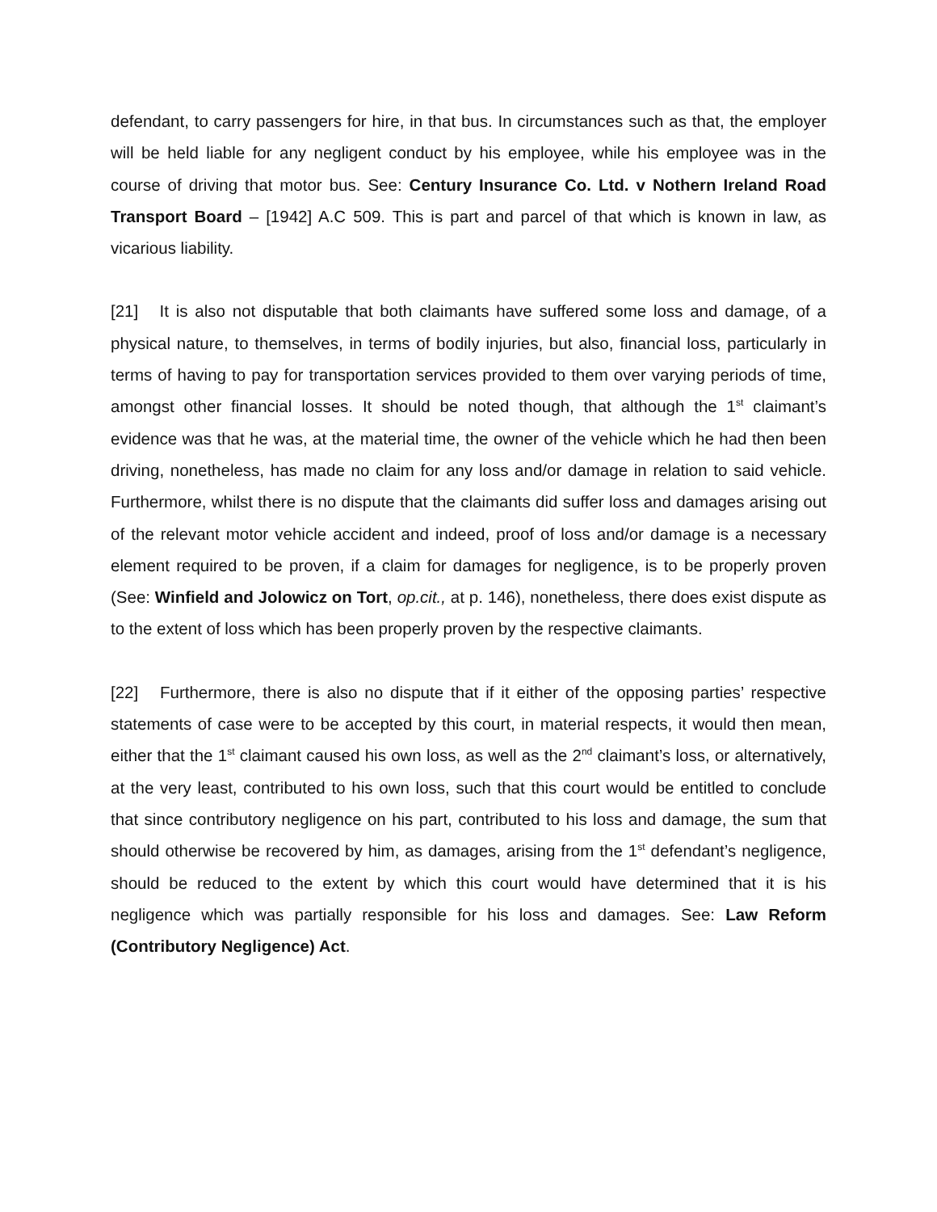defendant, to carry passengers for hire, in that bus. In circumstances such as that, the employer will be held liable for any negligent conduct by his employee, while his employee was in the course of driving that motor bus. See: Century Insurance Co. Ltd. v Nothern Ireland Road Transport Board – [1942] A.C 509. This is part and parcel of that which is known in law, as vicarious liability.
[21] It is also not disputable that both claimants have suffered some loss and damage, of a physical nature, to themselves, in terms of bodily injuries, but also, financial loss, particularly in terms of having to pay for transportation services provided to them over varying periods of time, amongst other financial losses. It should be noted though, that although the 1<sup>st</sup> claimant’s evidence was that he was, at the material time, the owner of the vehicle which he had then been driving, nonetheless, has made no claim for any loss and/or damage in relation to said vehicle. Furthermore, whilst there is no dispute that the claimants did suffer loss and damages arising out of the relevant motor vehicle accident and indeed, proof of loss and/or damage is a necessary element required to be proven, if a claim for damages for negligence, is to be properly proven (See: Winfield and Jolowicz on Tort, op.cit., at p. 146), nonetheless, there does exist dispute as to the extent of loss which has been properly proven by the respective claimants.
[22] Furthermore, there is also no dispute that if it either of the opposing parties’ respective statements of case were to be accepted by this court, in material respects, it would then mean, either that the 1<sup>st</sup> claimant caused his own loss, as well as the 2<sup>nd</sup> claimant’s loss, or alternatively, at the very least, contributed to his own loss, such that this court would be entitled to conclude that since contributory negligence on his part, contributed to his loss and damage, the sum that should otherwise be recovered by him, as damages, arising from the 1<sup>st</sup> defendant’s negligence, should be reduced to the extent by which this court would have determined that it is his negligence which was partially responsible for his loss and damages. See: Law Reform (Contributory Negligence) Act.